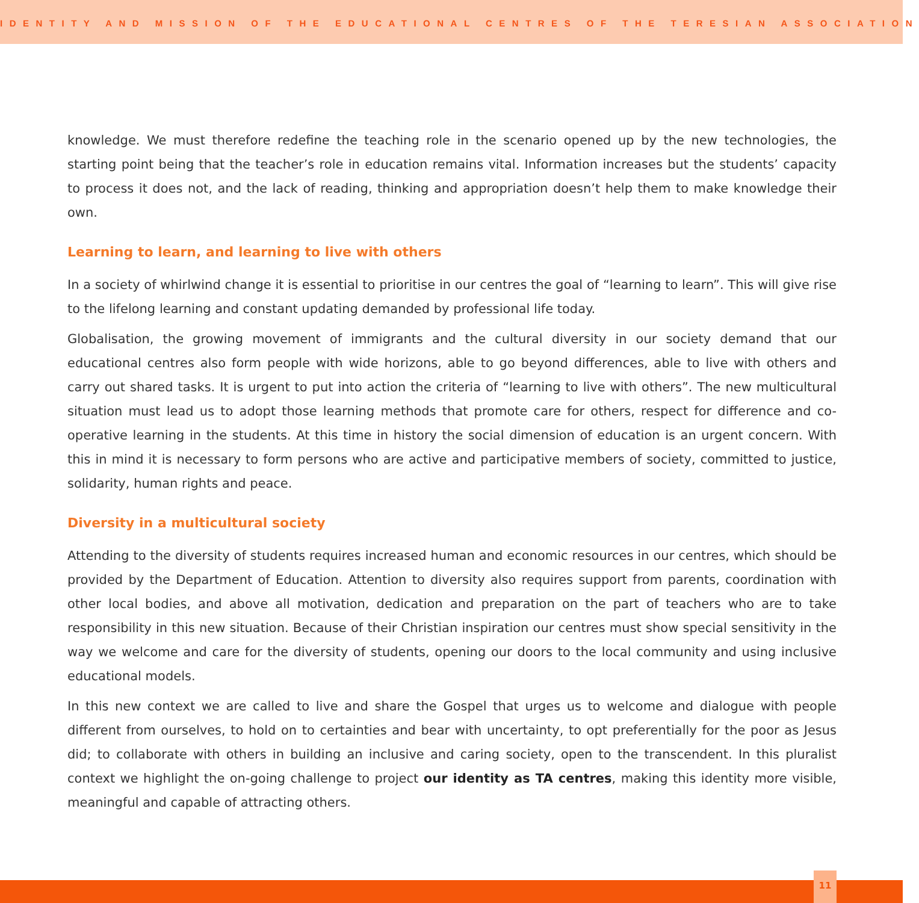IDENTITY AND MISSION OF THE EDUCATIONAL CENTRES OF THE TERESIAN ASSOCIATION
knowledge. We must therefore redefine the teaching role in the scenario opened up by the new technologies, the starting point being that the teacher’s role in education remains vital. Information increases but the students’ capacity to process it does not, and the lack of reading, thinking and appropriation doesn’t help them to make knowledge their own.
Learning to learn, and learning to live with others
In a society of whirlwind change it is essential to prioritise in our centres the goal of “learning to learn”. This will give rise to the lifelong learning and constant updating demanded by professional life today.
Globalisation, the growing movement of immigrants and the cultural diversity in our society demand that our educational centres also form people with wide horizons, able to go beyond differences, able to live with others and carry out shared tasks. It is urgent to put into action the criteria of “learning to live with others”. The new multicultural situation must lead us to adopt those learning methods that promote care for others, respect for difference and co-operative learning in the students. At this time in history the social dimension of education is an urgent concern. With this in mind it is necessary to form persons who are active and participative members of society, committed to justice, solidarity, human rights and peace.
Diversity in a multicultural society
Attending to the diversity of students requires increased human and economic resources in our centres, which should be provided by the Department of Education. Attention to diversity also requires support from parents, coordination with other local bodies, and above all motivation, dedication and preparation on the part of teachers who are to take responsibility in this new situation. Because of their Christian inspiration our centres must show special sensitivity in the way we welcome and care for the diversity of students, opening our doors to the local community and using inclusive educational models.
In this new context we are called to live and share the Gospel that urges us to welcome and dialogue with people different from ourselves, to hold on to certainties and bear with uncertainty, to opt preferentially for the poor as Jesus did; to collaborate with others in building an inclusive and caring society, open to the transcendent. In this pluralist context we highlight the on-going challenge to project our identity as TA centres, making this identity more visible, meaningful and capable of attracting others.
11